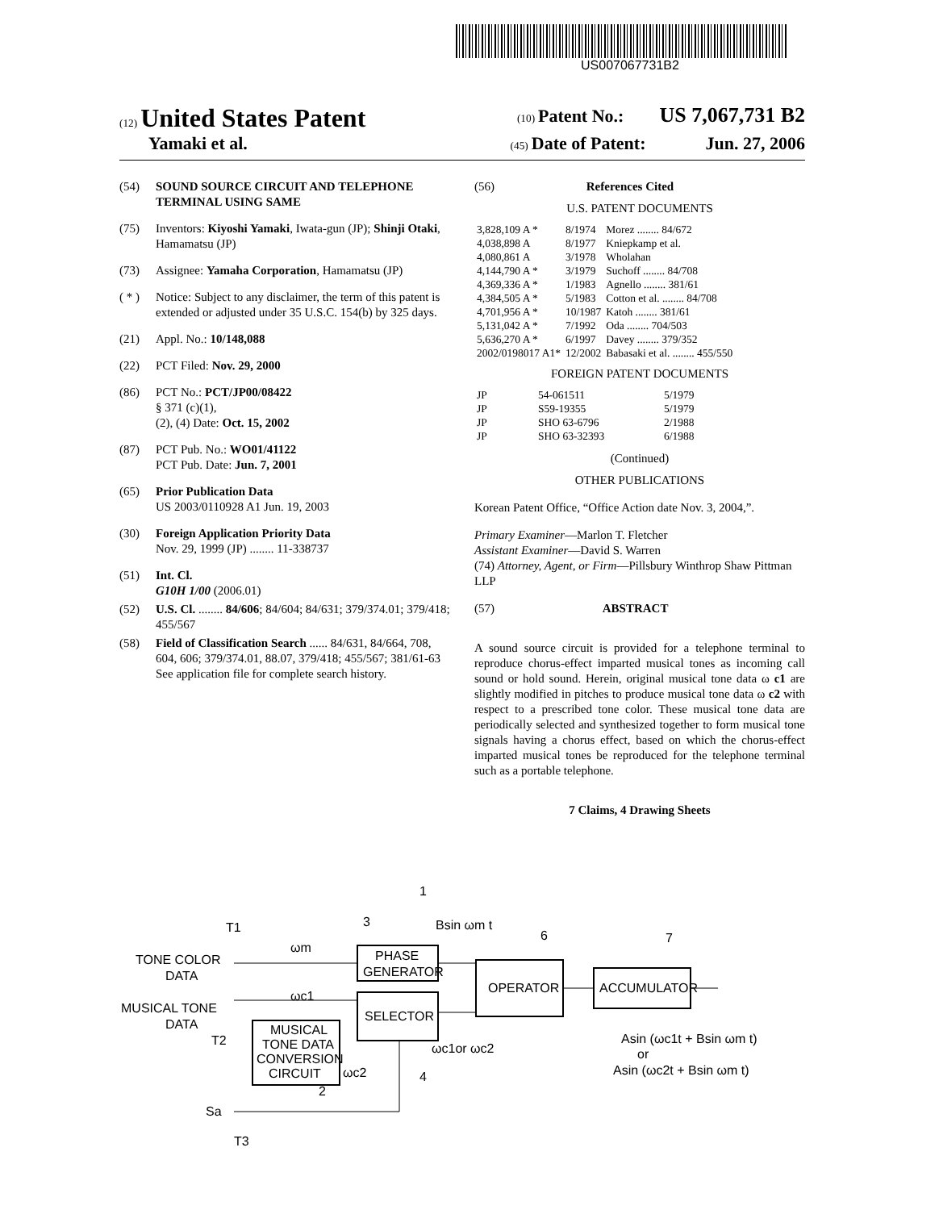US007067731B2
(12) United States Patent
(10) Patent No.: US 7,067,731 B2
Yamaki et al.
(45) Date of Patent: Jun. 27, 2006
(54) SOUND SOURCE CIRCUIT AND TELEPHONE TERMINAL USING SAME
(75) Inventors: Kiyoshi Yamaki, Iwata-gun (JP); Shinji Otaki, Hamamatsu (JP)
(73) Assignee: Yamaha Corporation, Hamamatsu (JP)
( * ) Notice: Subject to any disclaimer, the term of this patent is extended or adjusted under 35 U.S.C. 154(b) by 325 days.
(21) Appl. No.: 10/148,088
(22) PCT Filed: Nov. 29, 2000
(86) PCT No.: PCT/JP00/08422
§ 371 (c)(1),
(2), (4) Date: Oct. 15, 2002
(87) PCT Pub. No.: WO01/41122
PCT Pub. Date: Jun. 7, 2001
(65) Prior Publication Data
US 2003/0110928 A1 Jun. 19, 2003
(30) Foreign Application Priority Data
Nov. 29, 1999 (JP) ........ 11-338737
(51) Int. Cl.
G10H 1/00 (2006.01)
(52) U.S. Cl. ........ 84/606; 84/604; 84/631; 379/374.01; 379/418; 455/567
(58) Field of Classification Search ...... 84/631, 84/664, 708, 604, 606; 379/374.01, 88.07, 379/418; 455/567; 381/61-63
See application file for complete search history.
(56) References Cited
U.S. PATENT DOCUMENTS
| 3,828,109 A * | 8/1974 | Morez ........ 84/672 |
| 4,038,898 A | 8/1977 | Kniepkamp et al. |
| 4,080,861 A | 3/1978 | Wholahan |
| 4,144,790 A * | 3/1979 | Suchoff ........ 84/708 |
| 4,369,336 A * | 1/1983 | Agnello ........ 381/61 |
| 4,384,505 A * | 5/1983 | Cotton et al. ........ 84/708 |
| 4,701,956 A * | 10/1987 | Katoh ........ 381/61 |
| 5,131,042 A * | 7/1992 | Oda ........ 704/503 |
| 5,636,270 A * | 6/1997 | Davey ........ 379/352 |
| 2002/0198017 A1* | 12/2002 | Babasaki et al. ........ 455/550 |
FOREIGN PATENT DOCUMENTS
| JP | 54-061511 | 5/1979 |
| JP | S59-19355 | 5/1979 |
| JP | SHO 63-6796 | 2/1988 |
| JP | SHO 63-32393 | 6/1988 |
(Continued)
OTHER PUBLICATIONS
Korean Patent Office, “Office Action date Nov. 3, 2004,”.
Primary Examiner—Marlon T. Fletcher
Assistant Examiner—David S. Warren
(74) Attorney, Agent, or Firm—Pillsbury Winthrop Shaw Pittman LLP
(57) ABSTRACT
A sound source circuit is provided for a telephone terminal to reproduce chorus-effect imparted musical tones as incoming call sound or hold sound. Herein, original musical tone data ω c1 are slightly modified in pitches to produce musical tone data ω c2 with respect to a prescribed tone color. These musical tone data are periodically selected and synthesized together to form musical tone signals having a chorus effect, based on which the chorus-effect imparted musical tones be reproduced for the telephone terminal such as a portable telephone.
7 Claims, 4 Drawing Sheets
1
T1
3
Bsin ωm t
6
7
TONE COLOR
DATA
MUSICAL TONE
DATA
ωm
ωc1
PHASE
GENERATOR
SELECTOR
OPERATOR
ACCUMULATOR
MUSICAL
TONE DATA
CONVERSION
CIRCUIT
T2
ωc2
ωc1or ωc2
4
2
Asin (ωc1t + Bsin ωm t)
or
Asin (ωc2t + Bsin ωm t)
Sa
T3